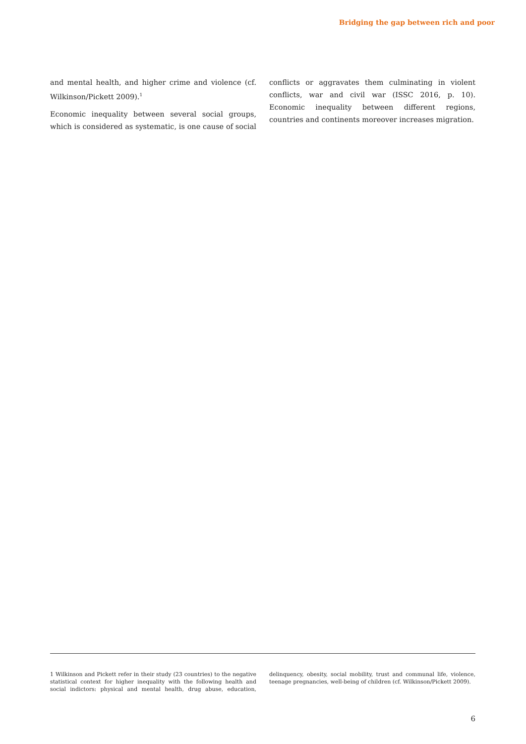Bridging the gap between rich and poor
and mental health, and higher crime and violence (cf. Wilkinson/Pickett 2009).<sup>1</sup>
Economic inequality between several social groups, which is considered as systematic, is one cause of social conflicts or aggravates them culminating in violent conflicts, war and civil war (ISSC 2016, p. 10). Economic inequality between different regions, countries and continents moreover increases migration.
1 Wilkinson and Pickett refer in their study (23 countries) to the negative statistical context for higher inequality with the following health and social indictors: physical and mental health, drug abuse, education, delinquency, obesity, social mobility, trust and communal life, violence, teenage pregnancies, well-being of children (cf. Wilkinson/Pickett 2009).
6